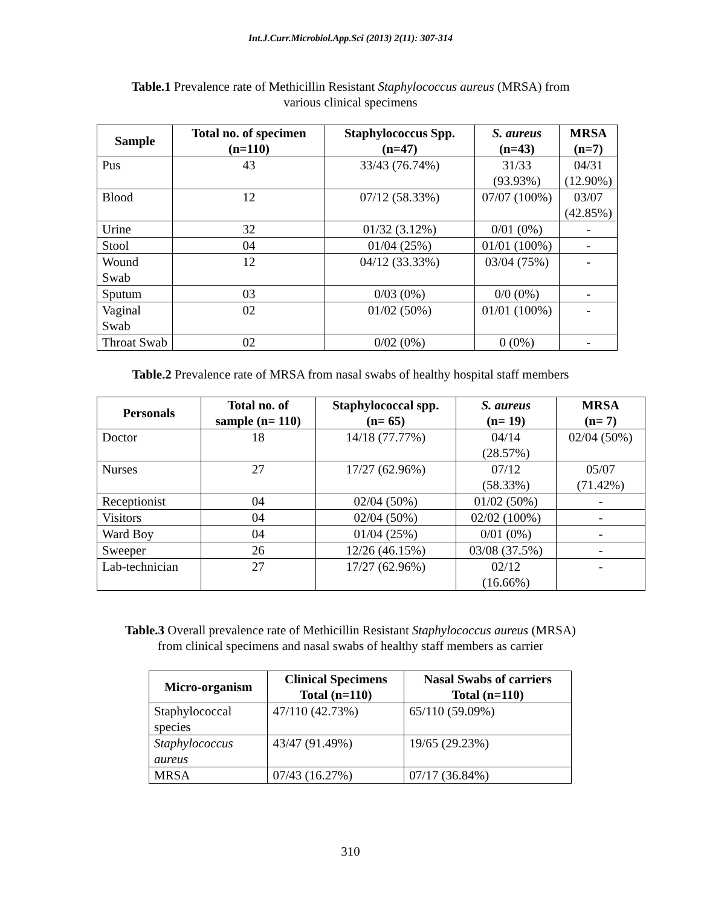Int.J.Curr.Microbiol.App.Sci (2013) 2(11): 307-314
Table.1 Prevalence rate of Methicillin Resistant Staphylococcus aureus (MRSA) from
various clinical specimens
| Sample | Total no. of specimen (n=110) | Staphylococcus Spp. (n=47) | S. aureus (n=43) | MRSA (n=7) |
| --- | --- | --- | --- | --- |
| Pus | 43 | 33/43 (76.74%) | 31/33 (93.93%) | 04/31 (12.90%) |
| Blood | 12 | 07/12 (58.33%) | 07/07 (100%) | 03/07 (42.85%) |
| Urine | 32 | 01/32 (3.12%) | 0/01 (0%) | - |
| Stool | 04 | 01/04 (25%) | 01/01 (100%) | - |
| Wound Swab | 12 | 04/12 (33.33%) | 03/04 (75%) | - |
| Sputum | 03 | 0/03 (0%) | 0/0 (0%) | - |
| Vaginal Swab | 02 | 01/02 (50%) | 01/01 (100%) | - |
| Throat Swab | 02 | 0/02 (0%) | 0 (0%) | - |
Table.2 Prevalence rate of MRSA from nasal swabs of healthy hospital staff members
| Personals | Total no. of sample (n= 110) | Staphylococcal spp. (n= 65) | S. aureus (n= 19) | MRSA (n= 7) |
| --- | --- | --- | --- | --- |
| Doctor | 18 | 14/18 (77.77%) | 04/14 (28.57%) | 02/04 (50%) |
| Nurses | 27 | 17/27 (62.96%) | 07/12 (58.33%) | 05/07 (71.42%) |
| Receptionist | 04 | 02/04 (50%) | 01/02 (50%) | - |
| Visitors | 04 | 02/04 (50%) | 02/02 (100%) | - |
| Ward Boy | 04 | 01/04 (25%) | 0/01 (0%) | - |
| Sweeper | 26 | 12/26 (46.15%) | 03/08 (37.5%) | - |
| Lab-technician | 27 | 17/27 (62.96%) | 02/12 (16.66%) | - |
Table.3 Overall prevalence rate of Methicillin Resistant Staphylococcus aureus (MRSA)
from clinical specimens and nasal swabs of healthy staff members as carrier
| Micro-organism | Clinical Specimens Total (n=110) | Nasal Swabs of carriers Total (n=110) |
| --- | --- | --- |
| Staphylococcal species | 47/110 (42.73%) | 65/110 (59.09%) |
| Staphylococcus aureus | 43/47 (91.49%) | 19/65 (29.23%) |
| MRSA | 07/43 (16.27%) | 07/17 (36.84%) |
310